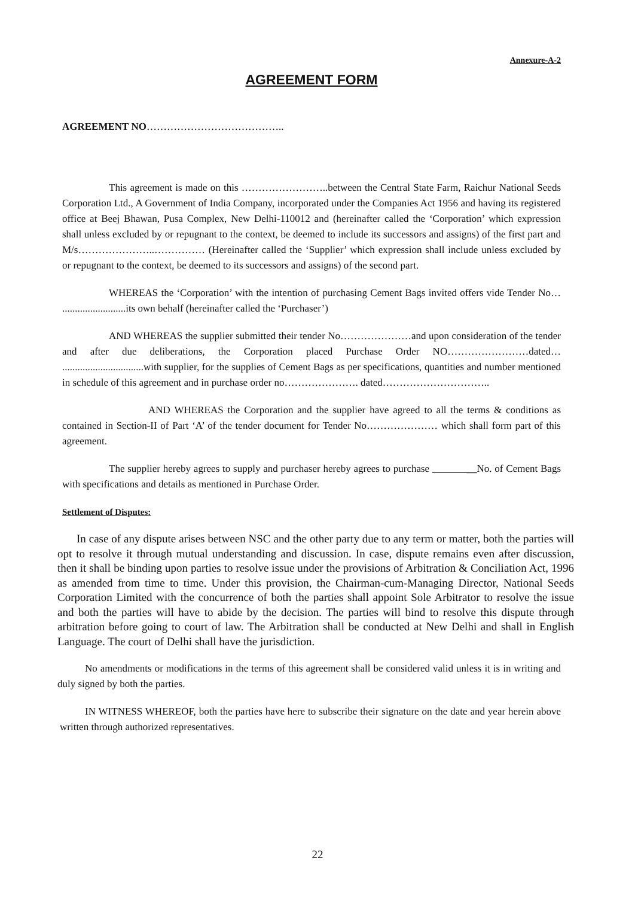Annexure-A-2
AGREEMENT FORM
AGREEMENT NO…………………………………..
This agreement is made on this ……………………..between the Central State Farm, Raichur National Seeds Corporation Ltd., A Government of India Company, incorporated under the Companies Act 1956 and having its registered office at Beej Bhawan, Pusa Complex, New Delhi-110012 and (hereinafter called the ‘Corporation’ which expression shall unless excluded by or repugnant to the context, be deemed to include its successors and assigns) of the first part and M/s…………………..…………… (Hereinafter called the ‘Supplier’ which expression shall include unless excluded by or repugnant to the context, be deemed to its successors and assigns) of the second part.
WHEREAS the ‘Corporation’ with the intention of purchasing Cement Bags invited offers vide Tender No… .........................its own behalf (hereinafter called the ‘Purchaser’)
AND WHEREAS the supplier submitted their tender No…………………and upon consideration of the tender and after due deliberations, the Corporation placed Purchase Order NO……………………dated… ................................with supplier, for the supplies of Cement Bags as per specifications, quantities and number mentioned in schedule of this agreement and in purchase order no…………………. dated…………………………..
AND WHEREAS the Corporation and the supplier have agreed to all the terms & conditions as contained in Section-II of Part ‘A’ of the tender document for Tender No………………… which shall form part of this agreement.
The supplier hereby agrees to supply and purchaser hereby agrees to purchase __No. of Cement Bags with specifications and details as mentioned in Purchase Order.
Settlement of Disputes:
In case of any dispute arises between NSC and the other party due to any term or matter, both the parties will opt to resolve it through mutual understanding and discussion. In case, dispute remains even after discussion, then it shall be binding upon parties to resolve issue under the provisions of Arbitration & Conciliation Act, 1996 as amended from time to time. Under this provision, the Chairman-cum-Managing Director, National Seeds Corporation Limited with the concurrence of both the parties shall appoint Sole Arbitrator to resolve the issue and both the parties will have to abide by the decision. The parties will bind to resolve this dispute through arbitration before going to court of law. The Arbitration shall be conducted at New Delhi and shall in English Language. The court of Delhi shall have the jurisdiction.
No amendments or modifications in the terms of this agreement shall be considered valid unless it is in writing and duly signed by both the parties.
IN WITNESS WHEREOF, both the parties have here to subscribe their signature on the date and year herein above written through authorized representatives.
22